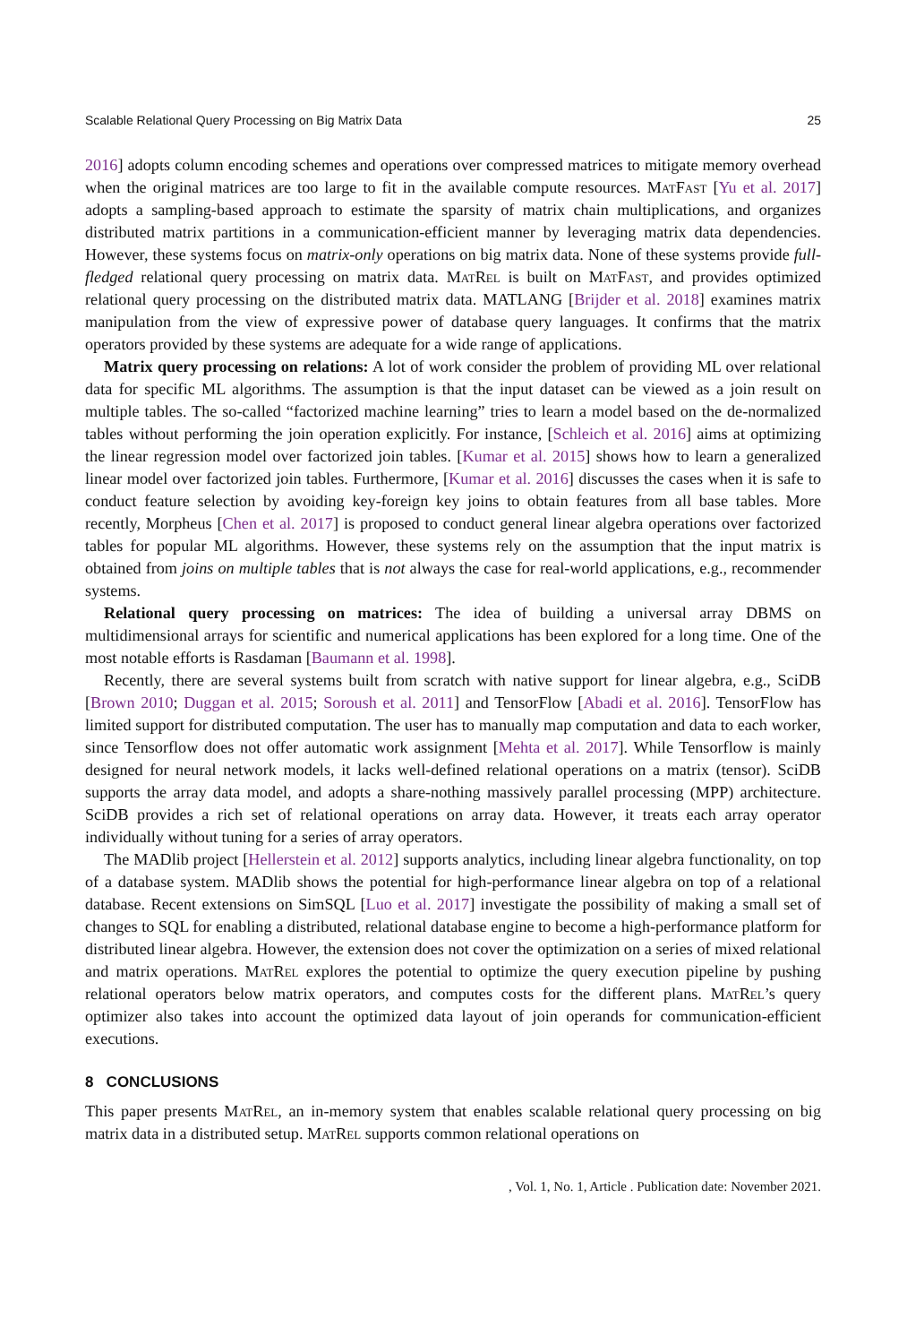Scalable Relational Query Processing on Big Matrix Data 25
2016] adopts column encoding schemes and operations over compressed matrices to mitigate memory overhead when the original matrices are too large to fit in the available compute resources. MatFast [Yu et al. 2017] adopts a sampling-based approach to estimate the sparsity of matrix chain multiplications, and organizes distributed matrix partitions in a communication-efficient manner by leveraging matrix data dependencies. However, these systems focus on matrix-only operations on big matrix data. None of these systems provide full-fledged relational query processing on matrix data. MatRel is built on MatFast, and provides optimized relational query processing on the distributed matrix data. MATLANG [Brijder et al. 2018] examines matrix manipulation from the view of expressive power of database query languages. It confirms that the matrix operators provided by these systems are adequate for a wide range of applications.
Matrix query processing on relations: A lot of work consider the problem of providing ML over relational data for specific ML algorithms. The assumption is that the input dataset can be viewed as a join result on multiple tables. The so-called “factorized machine learning” tries to learn a model based on the de-normalized tables without performing the join operation explicitly. For instance, [Schleich et al. 2016] aims at optimizing the linear regression model over factorized join tables. [Kumar et al. 2015] shows how to learn a generalized linear model over factorized join tables. Furthermore, [Kumar et al. 2016] discusses the cases when it is safe to conduct feature selection by avoiding key-foreign key joins to obtain features from all base tables. More recently, Morpheus [Chen et al. 2017] is proposed to conduct general linear algebra operations over factorized tables for popular ML algorithms. However, these systems rely on the assumption that the input matrix is obtained from joins on multiple tables that is not always the case for real-world applications, e.g., recommender systems.
Relational query processing on matrices: The idea of building a universal array DBMS on multidimensional arrays for scientific and numerical applications has been explored for a long time. One of the most notable efforts is Rasdaman [Baumann et al. 1998].
Recently, there are several systems built from scratch with native support for linear algebra, e.g., SciDB [Brown 2010; Duggan et al. 2015; Soroush et al. 2011] and TensorFlow [Abadi et al. 2016]. TensorFlow has limited support for distributed computation. The user has to manually map computation and data to each worker, since Tensorflow does not offer automatic work assignment [Mehta et al. 2017]. While Tensorflow is mainly designed for neural network models, it lacks well-defined relational operations on a matrix (tensor). SciDB supports the array data model, and adopts a share-nothing massively parallel processing (MPP) architecture. SciDB provides a rich set of relational operations on array data. However, it treats each array operator individually without tuning for a series of array operators.
The MADlib project [Hellerstein et al. 2012] supports analytics, including linear algebra functionality, on top of a database system. MADlib shows the potential for high-performance linear algebra on top of a relational database. Recent extensions on SimSQL [Luo et al. 2017] investigate the possibility of making a small set of changes to SQL for enabling a distributed, relational database engine to become a high-performance platform for distributed linear algebra. However, the extension does not cover the optimization on a series of mixed relational and matrix operations. MatRel explores the potential to optimize the query execution pipeline by pushing relational operators below matrix operators, and computes costs for the different plans. MatRel’s query optimizer also takes into account the optimized data layout of join operands for communication-efficient executions.
8 CONCLUSIONS
This paper presents MatRel, an in-memory system that enables scalable relational query processing on big matrix data in a distributed setup. MatRel supports common relational operations on
, Vol. 1, No. 1, Article . Publication date: November 2021.